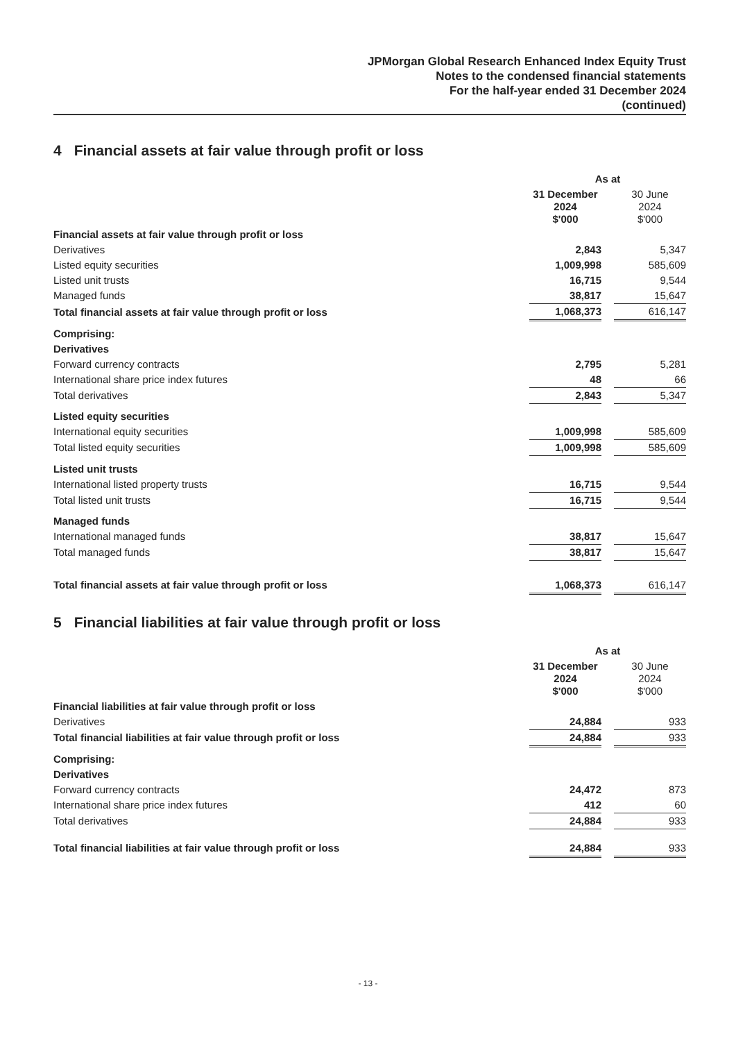JPMorgan Global Research Enhanced Index Equity Trust
Notes to the condensed financial statements
For the half-year ended 31 December 2024
(continued)
4 Financial assets at fair value through profit or loss
| | As at | | |
| | 31 December 2024 $'000 | | 30 June 2024 $'000 |
| Financial assets at fair value through profit or loss | | | |
| Derivatives | 2,843 | | 5,347 |
| Listed equity securities | 1,009,998 | | 585,609 |
| Listed unit trusts | 16,715 | | 9,544 |
| Managed funds | 38,817 | | 15,647 |
| Total financial assets at fair value through profit or loss | 1,068,373 | | 616,147 |
| Comprising: | | | |
| Derivatives | | | |
| Forward currency contracts | 2,795 | | 5,281 |
| International share price index futures | 48 | | 66 |
| Total derivatives | 2,843 | | 5,347 |
| Listed equity securities | | | |
| International equity securities | 1,009,998 | | 585,609 |
| Total listed equity securities | 1,009,998 | | 585,609 |
| Listed unit trusts | | | |
| International listed property trusts | 16,715 | | 9,544 |
| Total listed unit trusts | 16,715 | | 9,544 |
| Managed funds | | | |
| International managed funds | 38,817 | | 15,647 |
| Total managed funds | 38,817 | | 15,647 |
| Total financial assets at fair value through profit or loss | 1,068,373 | | 616,147 |
5 Financial liabilities at fair value through profit or loss
| | As at | | |
| | 31 December 2024 $'000 | | 30 June 2024 $'000 |
| Financial liabilities at fair value through profit or loss | | | |
| Derivatives | 24,884 | | 933 |
| Total financial liabilities at fair value through profit or loss | 24,884 | | 933 |
| Comprising: | | | |
| Derivatives | | | |
| Forward currency contracts | 24,472 | | 873 |
| International share price index futures | 412 | | 60 |
| Total derivatives | 24,884 | | 933 |
| Total financial liabilities at fair value through profit or loss | 24,884 | | 933 |
- 13 -